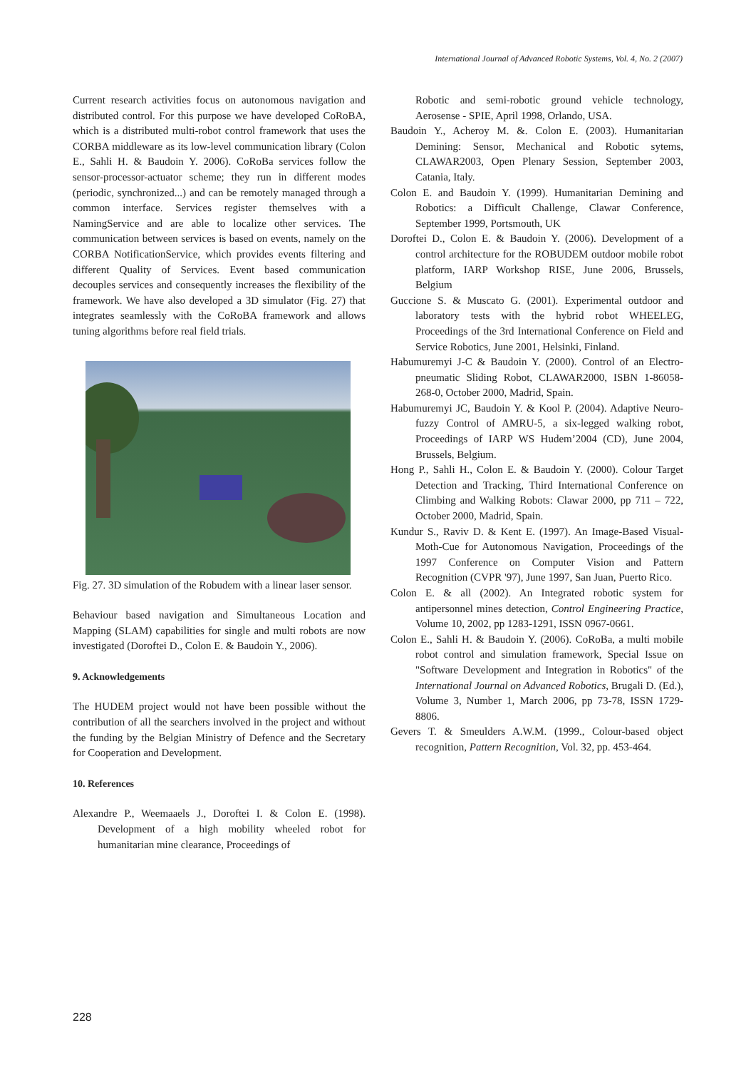International Journal of Advanced Robotic Systems, Vol. 4, No. 2 (2007)
Current research activities focus on autonomous navigation and distributed control. For this purpose we have developed CoRoBA, which is a distributed multi-robot control framework that uses the CORBA middleware as its low-level communication library (Colon E., Sahli H. & Baudoin Y. 2006). CoRoBa services follow the sensor-processor-actuator scheme; they run in different modes (periodic, synchronized...) and can be remotely managed through a common interface. Services register themselves with a NamingService and are able to localize other services. The communication between services is based on events, namely on the CORBA NotificationService, which provides events filtering and different Quality of Services. Event based communication decouples services and consequently increases the flexibility of the framework. We have also developed a 3D simulator (Fig. 27) that integrates seamlessly with the CoRoBA framework and allows tuning algorithms before real field trials.
Fig. 27. 3D simulation of the Robudem with a linear laser sensor.
Behaviour based navigation and Simultaneous Location and Mapping (SLAM) capabilities for single and multi robots are now investigated (Doroftei D., Colon E. & Baudoin Y., 2006).
9. Acknowledgements
The HUDEM project would not have been possible without the contribution of all the searchers involved in the project and without the funding by the Belgian Ministry of Defence and the Secretary for Cooperation and Development.
10. References
Alexandre P., Weemaaels J., Doroftei I. & Colon E. (1998). Development of a high mobility wheeled robot for humanitarian mine clearance, Proceedings of
Robotic and semi-robotic ground vehicle technology, Aerosense - SPIE, April 1998, Orlando, USA.
Baudoin Y., Acheroy M. &. Colon E. (2003). Humanitarian Demining: Sensor, Mechanical and Robotic sytems, CLAWAR2003, Open Plenary Session, September 2003, Catania, Italy.
Colon E. and Baudoin Y. (1999). Humanitarian Demining and Robotics: a Difficult Challenge, Clawar Conference, September 1999, Portsmouth, UK
Doroftei D., Colon E. & Baudoin Y. (2006). Development of a control architecture for the ROBUDEM outdoor mobile robot platform, IARP Workshop RISE, June 2006, Brussels, Belgium
Guccione S. & Muscato G. (2001). Experimental outdoor and laboratory tests with the hybrid robot WHEELEG, Proceedings of the 3rd International Conference on Field and Service Robotics, June 2001, Helsinki, Finland.
Habumuremyi J-C & Baudoin Y. (2000). Control of an Electro-pneumatic Sliding Robot, CLAWAR2000, ISBN 1-86058-268-0, October 2000, Madrid, Spain.
Habumuremyi JC, Baudoin Y. & Kool P. (2004). Adaptive Neuro-fuzzy Control of AMRU-5, a six-legged walking robot, Proceedings of IARP WS Hudem’2004 (CD), June 2004, Brussels, Belgium.
Hong P., Sahli H., Colon E. & Baudoin Y. (2000). Colour Target Detection and Tracking, Third International Conference on Climbing and Walking Robots: Clawar 2000, pp 711 – 722, October 2000, Madrid, Spain.
Kundur S., Raviv D. & Kent E. (1997). An Image-Based Visual-Moth-Cue for Autonomous Navigation, Proceedings of the 1997 Conference on Computer Vision and Pattern Recognition (CVPR '97), June 1997, San Juan, Puerto Rico.
Colon E. & all (2002). An Integrated robotic system for antipersonnel mines detection, Control Engineering Practice, Volume 10, 2002, pp 1283-1291, ISSN 0967-0661.
Colon E., Sahli H. & Baudoin Y. (2006). CoRoBa, a multi mobile robot control and simulation framework, Special Issue on "Software Development and Integration in Robotics" of the International Journal on Advanced Robotics, Brugali D. (Ed.), Volume 3, Number 1, March 2006, pp 73-78, ISSN 1729-8806.
Gevers T. & Smeulders A.W.M. (1999., Colour-based object recognition, Pattern Recognition, Vol. 32, pp. 453-464.
228